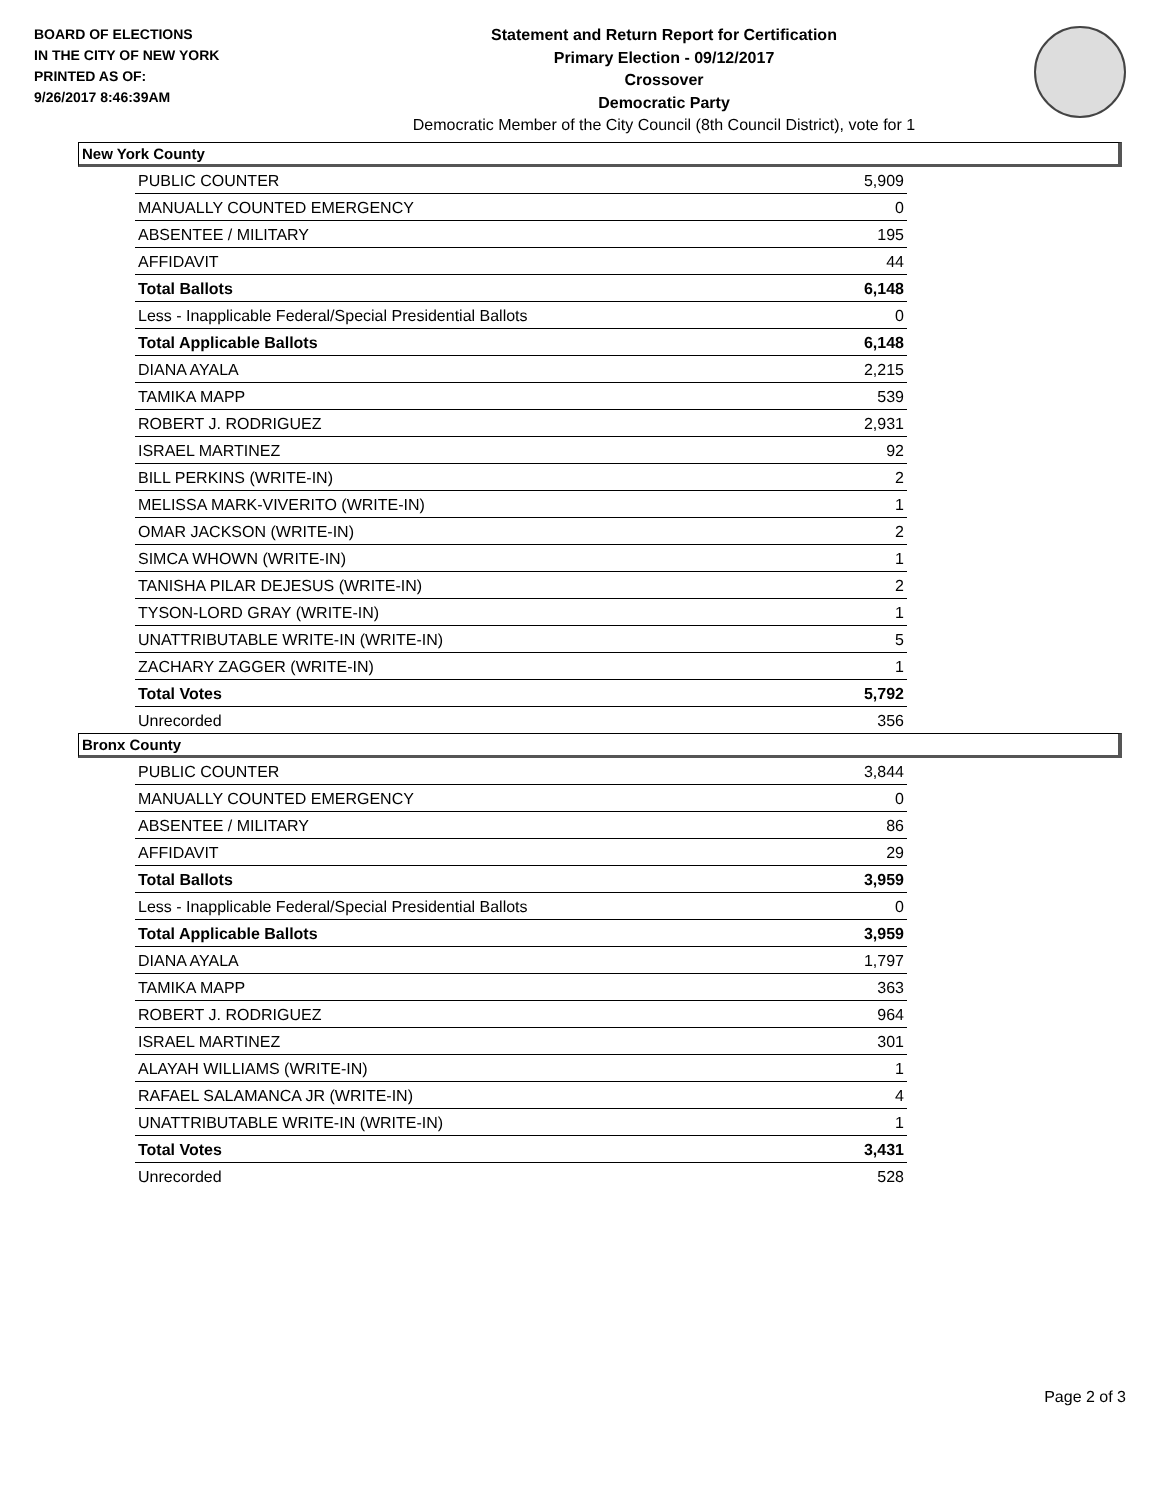BOARD OF ELECTIONS
IN THE CITY OF NEW YORK
PRINTED AS OF:
9/26/2017 8:46:39AM
Statement and Return Report for Certification
Primary Election - 09/12/2017
Crossover
Democratic Party
Democratic Member of the City Council (8th Council District), vote for 1
New York County
| PUBLIC COUNTER | 5,909 |
| MANUALLY COUNTED EMERGENCY | 0 |
| ABSENTEE / MILITARY | 195 |
| AFFIDAVIT | 44 |
| Total Ballots | 6,148 |
| Less - Inapplicable Federal/Special Presidential Ballots | 0 |
| Total Applicable Ballots | 6,148 |
| DIANA AYALA | 2,215 |
| TAMIKA MAPP | 539 |
| ROBERT J. RODRIGUEZ | 2,931 |
| ISRAEL MARTINEZ | 92 |
| BILL PERKINS (WRITE-IN) | 2 |
| MELISSA MARK-VIVERITO (WRITE-IN) | 1 |
| OMAR JACKSON (WRITE-IN) | 2 |
| SIMCA WHOWN (WRITE-IN) | 1 |
| TANISHA PILAR DEJESUS (WRITE-IN) | 2 |
| TYSON-LORD GRAY (WRITE-IN) | 1 |
| UNATTRIBUTABLE WRITE-IN (WRITE-IN) | 5 |
| ZACHARY ZAGGER (WRITE-IN) | 1 |
| Total Votes | 5,792 |
| Unrecorded | 356 |
Bronx County
| PUBLIC COUNTER | 3,844 |
| MANUALLY COUNTED EMERGENCY | 0 |
| ABSENTEE / MILITARY | 86 |
| AFFIDAVIT | 29 |
| Total Ballots | 3,959 |
| Less - Inapplicable Federal/Special Presidential Ballots | 0 |
| Total Applicable Ballots | 3,959 |
| DIANA AYALA | 1,797 |
| TAMIKA MAPP | 363 |
| ROBERT J. RODRIGUEZ | 964 |
| ISRAEL MARTINEZ | 301 |
| ALAYAH WILLIAMS (WRITE-IN) | 1 |
| RAFAEL SALAMANCA JR (WRITE-IN) | 4 |
| UNATTRIBUTABLE WRITE-IN (WRITE-IN) | 1 |
| Total Votes | 3,431 |
| Unrecorded | 528 |
Page 2 of 3